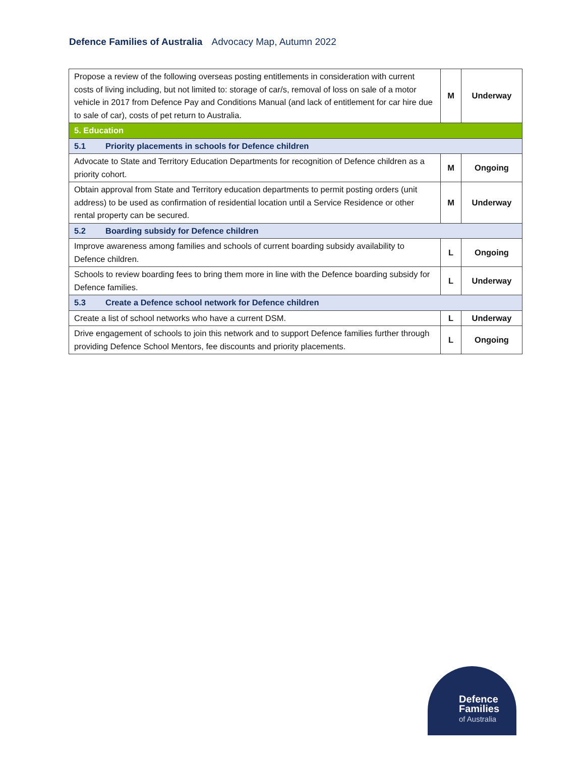Defence Families of Australia Advocacy Map, Autumn 2022
| Propose a review of the following overseas posting entitlements in consideration with current costs of living including, but not limited to: storage of car/s, removal of loss on sale of a motor vehicle in 2017 from Defence Pay and Conditions Manual (and lack of entitlement for car hire due to sale of car), costs of pet return to Australia. | M | Underway |
| 5. Education | | |
| 5.1 Priority placements in schools for Defence children | | |
| Advocate to State and Territory Education Departments for recognition of Defence children as a priority cohort. | M | Ongoing |
| Obtain approval from State and Territory education departments to permit posting orders (unit address) to be used as confirmation of residential location until a Service Residence or other rental property can be secured. | M | Underway |
| 5.2 Boarding subsidy for Defence children | | |
| Improve awareness among families and schools of current boarding subsidy availability to Defence children. | L | Ongoing |
| Schools to review boarding fees to bring them more in line with the Defence boarding subsidy for Defence families. | L | Underway |
| 5.3 Create a Defence school network for Defence children | | |
| Create a list of school networks who have a current DSM. | L | Underway |
| Drive engagement of schools to join this network and to support Defence families further through providing Defence School Mentors, fee discounts and priority placements. | L | Ongoing |
Defence
Families
of Australia